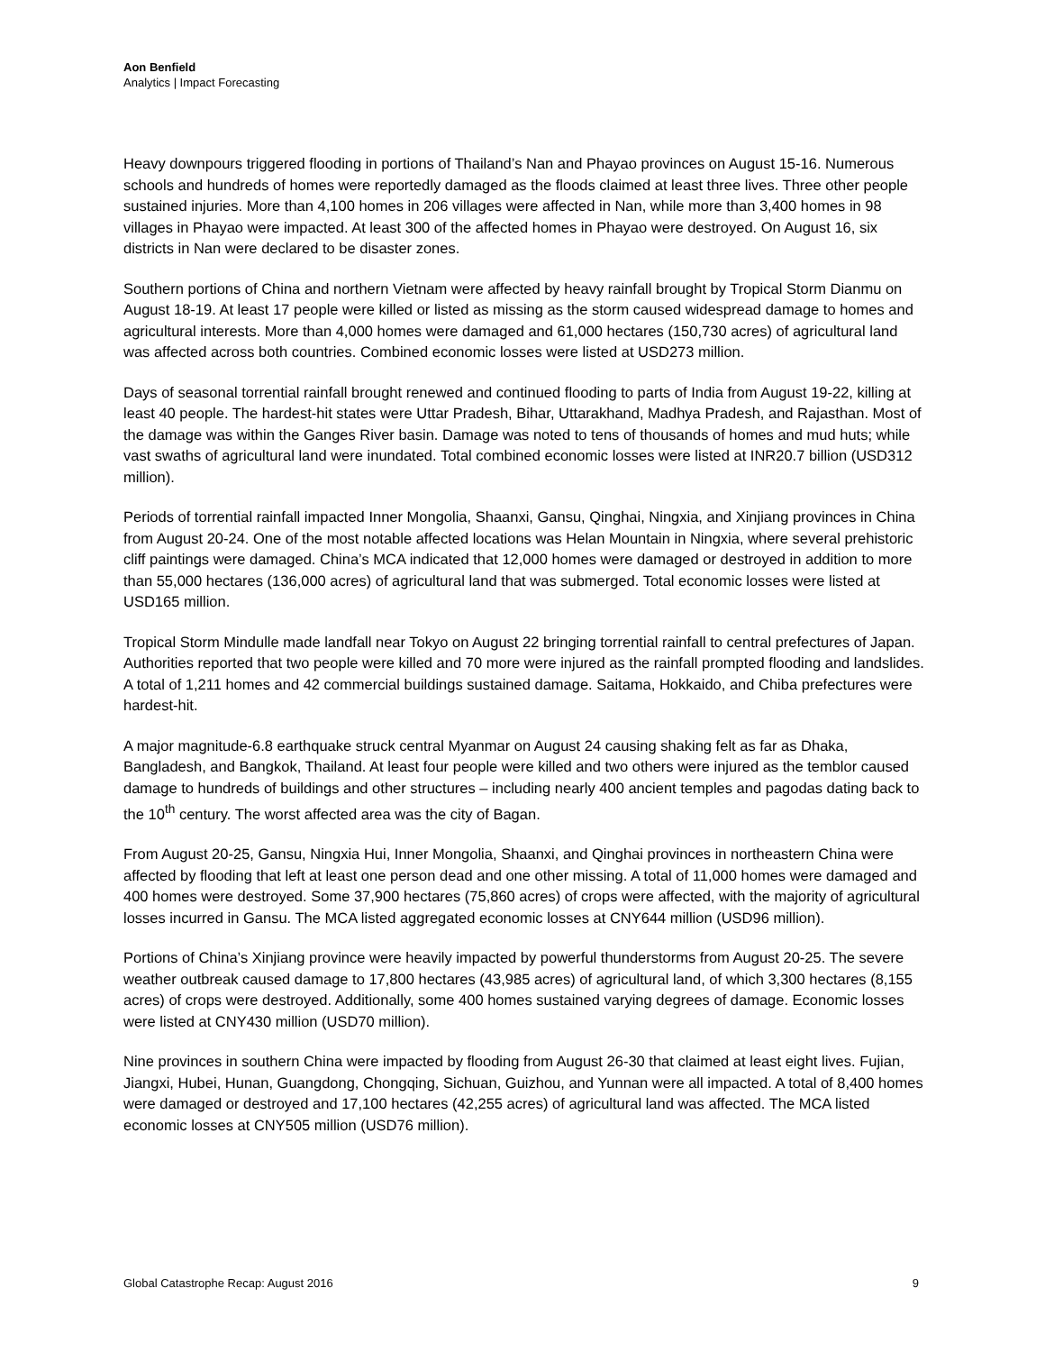Aon Benfield
Analytics | Impact Forecasting
Heavy downpours triggered flooding in portions of Thailand’s Nan and Phayao provinces on August 15-16. Numerous schools and hundreds of homes were reportedly damaged as the floods claimed at least three lives. Three other people sustained injuries. More than 4,100 homes in 206 villages were affected in Nan, while more than 3,400 homes in 98 villages in Phayao were impacted. At least 300 of the affected homes in Phayao were destroyed. On August 16, six districts in Nan were declared to be disaster zones.
Southern portions of China and northern Vietnam were affected by heavy rainfall brought by Tropical Storm Dianmu on August 18-19. At least 17 people were killed or listed as missing as the storm caused widespread damage to homes and agricultural interests. More than 4,000 homes were damaged and 61,000 hectares (150,730 acres) of agricultural land was affected across both countries. Combined economic losses were listed at USD273 million.
Days of seasonal torrential rainfall brought renewed and continued flooding to parts of India from August 19-22, killing at least 40 people. The hardest-hit states were Uttar Pradesh, Bihar, Uttarakhand, Madhya Pradesh, and Rajasthan. Most of the damage was within the Ganges River basin. Damage was noted to tens of thousands of homes and mud huts; while vast swaths of agricultural land were inundated. Total combined economic losses were listed at INR20.7 billion (USD312 million).
Periods of torrential rainfall impacted Inner Mongolia, Shaanxi, Gansu, Qinghai, Ningxia, and Xinjiang provinces in China from August 20-24. One of the most notable affected locations was Helan Mountain in Ningxia, where several prehistoric cliff paintings were damaged. China’s MCA indicated that 12,000 homes were damaged or destroyed in addition to more than 55,000 hectares (136,000 acres) of agricultural land that was submerged. Total economic losses were listed at USD165 million.
Tropical Storm Mindulle made landfall near Tokyo on August 22 bringing torrential rainfall to central prefectures of Japan. Authorities reported that two people were killed and 70 more were injured as the rainfall prompted flooding and landslides. A total of 1,211 homes and 42 commercial buildings sustained damage. Saitama, Hokkaido, and Chiba prefectures were hardest-hit.
A major magnitude-6.8 earthquake struck central Myanmar on August 24 causing shaking felt as far as Dhaka, Bangladesh, and Bangkok, Thailand. At least four people were killed and two others were injured as the temblor caused damage to hundreds of buildings and other structures – including nearly 400 ancient temples and pagodas dating back to the 10<sup>th</sup> century. The worst affected area was the city of Bagan.
From August 20-25, Gansu, Ningxia Hui, Inner Mongolia, Shaanxi, and Qinghai provinces in northeastern China were affected by flooding that left at least one person dead and one other missing. A total of 11,000 homes were damaged and 400 homes were destroyed. Some 37,900 hectares (75,860 acres) of crops were affected, with the majority of agricultural losses incurred in Gansu. The MCA listed aggregated economic losses at CNY644 million (USD96 million).
Portions of China’s Xinjiang province were heavily impacted by powerful thunderstorms from August 20-25. The severe weather outbreak caused damage to 17,800 hectares (43,985 acres) of agricultural land, of which 3,300 hectares (8,155 acres) of crops were destroyed. Additionally, some 400 homes sustained varying degrees of damage. Economic losses were listed at CNY430 million (USD70 million).
Nine provinces in southern China were impacted by flooding from August 26-30 that claimed at least eight lives. Fujian, Jiangxi, Hubei, Hunan, Guangdong, Chongqing, Sichuan, Guizhou, and Yunnan were all impacted. A total of 8,400 homes were damaged or destroyed and 17,100 hectares (42,255 acres) of agricultural land was affected. The MCA listed economic losses at CNY505 million (USD76 million).
Global Catastrophe Recap: August 2016 9